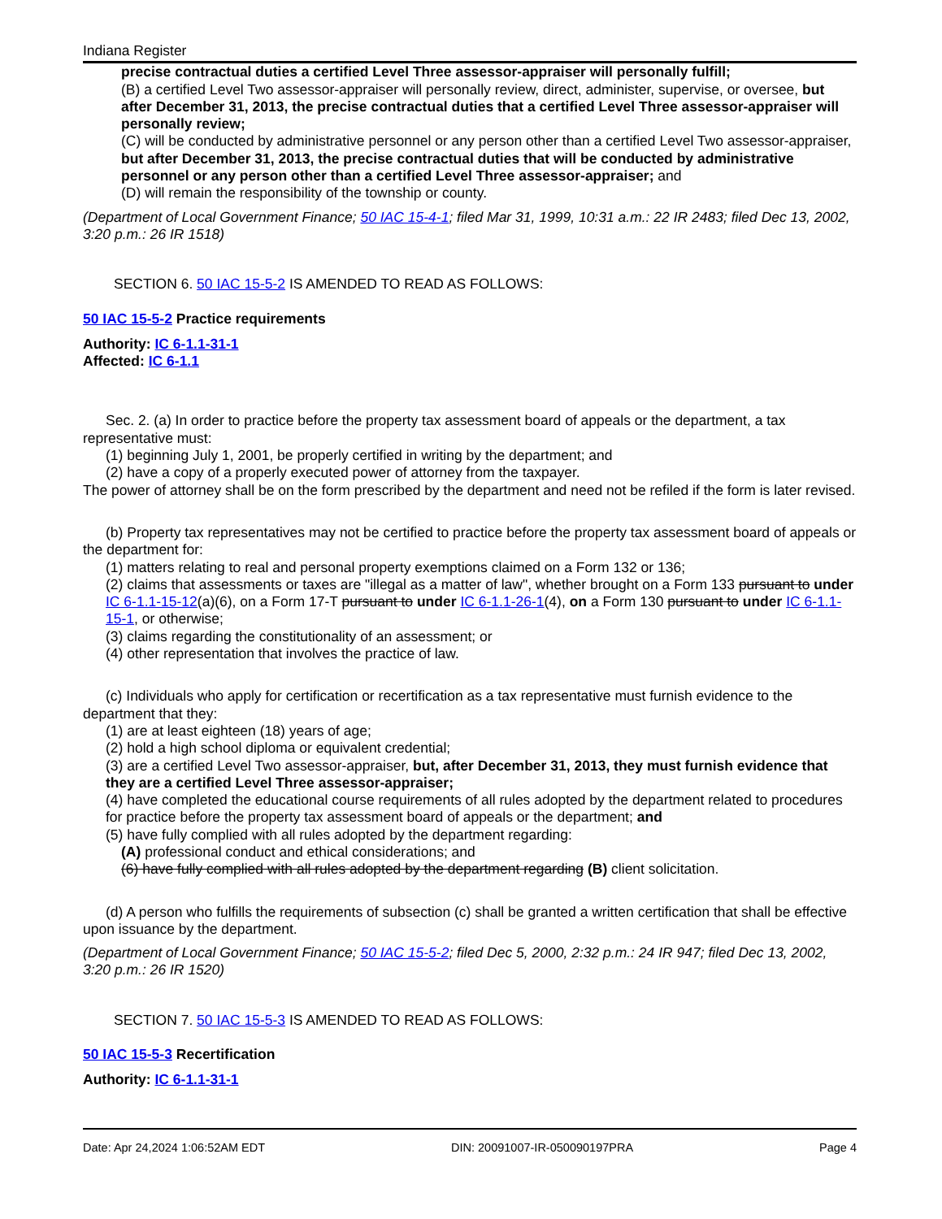Indiana Register
precise contractual duties a certified Level Three assessor-appraiser will personally fulfill;
(B) a certified Level Two assessor-appraiser will personally review, direct, administer, supervise, or oversee, but after December 31, 2013, the precise contractual duties that a certified Level Three assessor-appraiser will personally review;
(C) will be conducted by administrative personnel or any person other than a certified Level Two assessor-appraiser, but after December 31, 2013, the precise contractual duties that will be conducted by administrative personnel or any person other than a certified Level Three assessor-appraiser; and
(D) will remain the responsibility of the township or county.
(Department of Local Government Finance; 50 IAC 15-4-1; filed Mar 31, 1999, 10:31 a.m.: 22 IR 2483; filed Dec 13, 2002, 3:20 p.m.: 26 IR 1518)
SECTION 6. 50 IAC 15-5-2 IS AMENDED TO READ AS FOLLOWS:
50 IAC 15-5-2 Practice requirements
Authority: IC 6-1.1-31-1
Affected: IC 6-1.1
Sec. 2. (a) In order to practice before the property tax assessment board of appeals or the department, a tax representative must:
(1) beginning July 1, 2001, be properly certified in writing by the department; and
(2) have a copy of a properly executed power of attorney from the taxpayer.
The power of attorney shall be on the form prescribed by the department and need not be refiled if the form is later revised.
(b) Property tax representatives may not be certified to practice before the property tax assessment board of appeals or the department for:
(1) matters relating to real and personal property exemptions claimed on a Form 132 or 136;
(2) claims that assessments or taxes are "illegal as a matter of law", whether brought on a Form 133 pursuant to under IC 6-1.1-15-12(a)(6), on a Form 17-T pursuant to under IC 6-1.1-26-1(4), on a Form 130 pursuant to under IC 6-1.1-15-1, or otherwise;
(3) claims regarding the constitutionality of an assessment; or
(4) other representation that involves the practice of law.
(c) Individuals who apply for certification or recertification as a tax representative must furnish evidence to the department that they:
(1) are at least eighteen (18) years of age;
(2) hold a high school diploma or equivalent credential;
(3) are a certified Level Two assessor-appraiser, but, after December 31, 2013, they must furnish evidence that they are a certified Level Three assessor-appraiser;
(4) have completed the educational course requirements of all rules adopted by the department related to procedures for practice before the property tax assessment board of appeals or the department; and
(5) have fully complied with all rules adopted by the department regarding:
(A) professional conduct and ethical considerations; and
(6) have fully complied with all rules adopted by the department regarding (B) client solicitation.
(d) A person who fulfills the requirements of subsection (c) shall be granted a written certification that shall be effective upon issuance by the department.
(Department of Local Government Finance; 50 IAC 15-5-2; filed Dec 5, 2000, 2:32 p.m.: 24 IR 947; filed Dec 13, 2002, 3:20 p.m.: 26 IR 1520)
SECTION 7. 50 IAC 15-5-3 IS AMENDED TO READ AS FOLLOWS:
50 IAC 15-5-3 Recertification
Authority: IC 6-1.1-31-1
Date: Apr 24,2024 1:06:52AM EDT DIN: 20091007-IR-050090197PRA Page 4